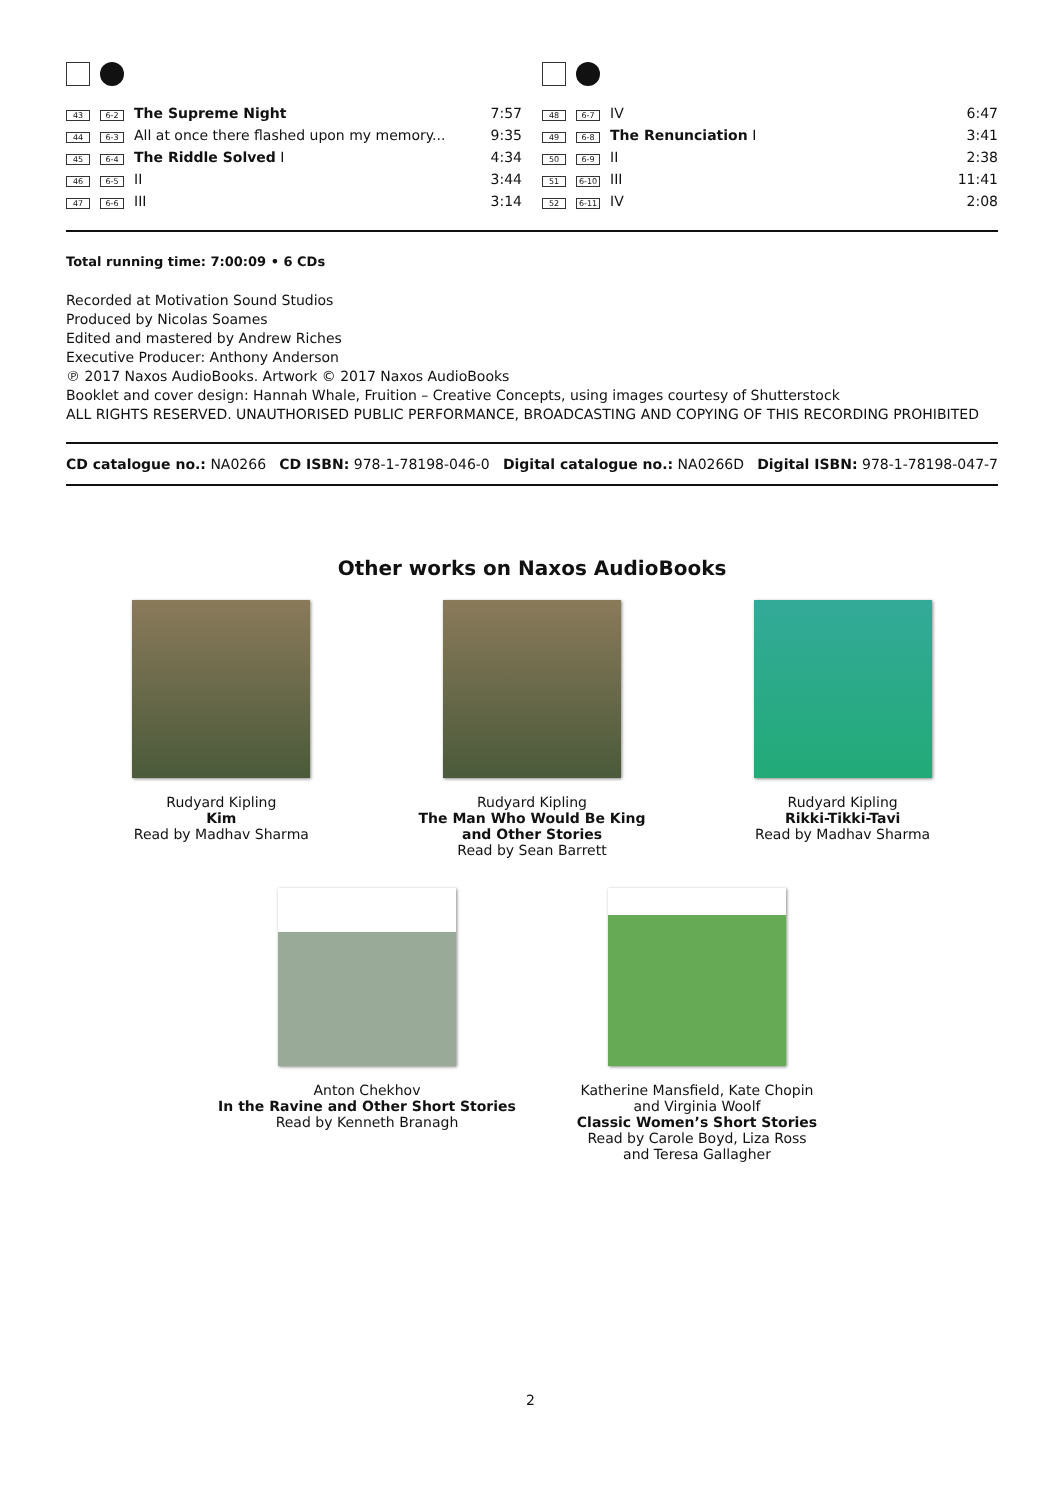| 43 6-2 The Supreme Night | 7:57 |
| 44 6-3 All at once there flashed upon my memory... | 9:35 |
| 45 6-4 The Riddle Solved I | 4:34 |
| 46 6-5 II | 3:44 |
| 47 6-6 III | 3:14 |
| 48 6-7 IV | 6:47 |
| 49 6-8 The Renunciation I | 3:41 |
| 50 6-9 II | 2:38 |
| 51 6-10 III | 11:41 |
| 52 6-11 IV | 2:08 |
Total running time: 7:00:09 • 6 CDs
Recorded at Motivation Sound Studios
Produced by Nicolas Soames
Edited and mastered by Andrew Riches
Executive Producer: Anthony Anderson
℗ 2017 Naxos AudioBooks. Artwork © 2017 Naxos AudioBooks
Booklet and cover design: Hannah Whale, Fruition – Creative Concepts, using images courtesy of Shutterstock
ALL RIGHTS RESERVED. UNAUTHORISED PUBLIC PERFORMANCE, BROADCASTING AND COPYING OF THIS RECORDING PROHIBITED
CD catalogue no.: NA0266 CD ISBN: 978-1-78198-046-0 Digital catalogue no.: NA0266D Digital ISBN: 978-1-78198-047-7
Other works on Naxos AudioBooks
Rudyard Kipling
Kim
Read by Madhav Sharma
Rudyard Kipling
The Man Who Would Be King
and Other Stories
Read by Sean Barrett
Rudyard Kipling
Rikki-Tikki-Tavi
Read by Madhav Sharma
Anton Chekhov
In the Ravine and Other Short Stories
Read by Kenneth Branagh
Katherine Mansfield, Kate Chopin
and Virginia Woolf
Classic Women’s Short Stories
Read by Carole Boyd, Liza Ross
and Teresa Gallagher
2